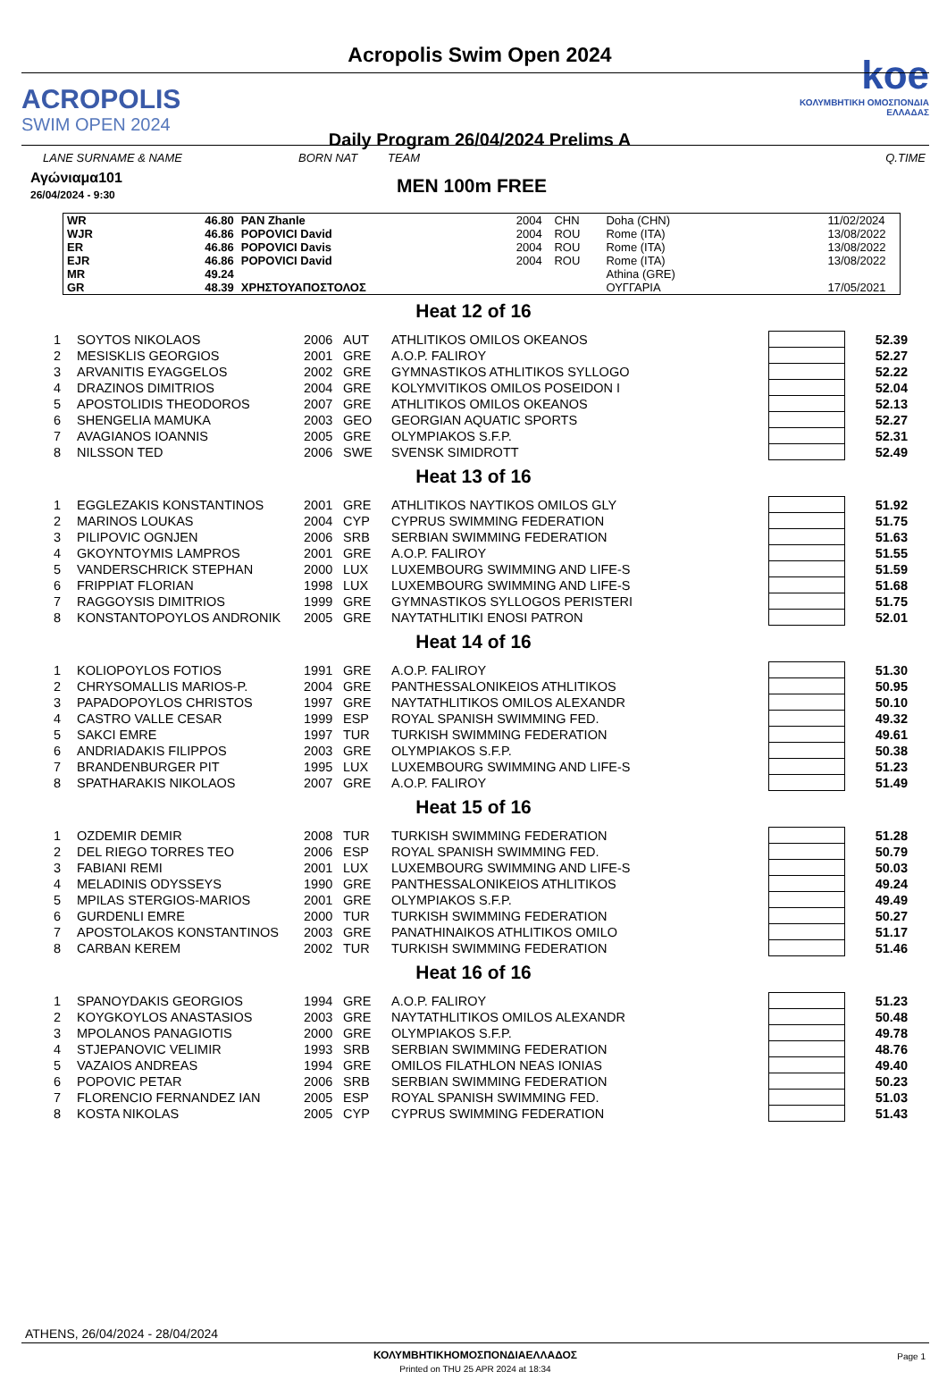ACROPOLIS
SWIM OPEN 2024
Acropolis Swim Open 2024
Daily Program 26/04/2024 Prelims A
koe
ΚΟΛΥΜΒΗΤΙΚΗ ΟΜΟΣΠΟΝΔΙΑ ΕΛΛΑΔΑΣ
LANE SURNAME & NAME BORN NAT TEAM Q.TIME
Αγώνιαμα101
26/04/2024 - 9:30
MEN 100m FREE
| WR | 46.80 | PAN Zhanle | 2004 | CHN | Doha (CHN) | 11/02/2024 |
| WJR | 46.86 | POPOVICI David | 2004 | ROU | Rome (ITA) | 13/08/2022 |
| ER | 46.86 | POPOVICI Davis | 2004 | ROU | Rome (ITA) | 13/08/2022 |
| EJR | 46.86 | POPOVICI David | 2004 | ROU | Rome (ITA) | 13/08/2022 |
| MR | 49.24 | | | | Athina (GRE) | |
| GR | 48.39 | ΧΡΗΣΤΟΥΑΠΟΣΤΟΛΟΣ | | | ΟΥΓΓΑΡΙΑ | 17/05/2021 |
Heat 12 of 16
| 1 | SOYTOS NIKOLAOS | 2006 | AUT | ATHLITIKOS OMILOS OKEANOS | | 52.39 |
| 2 | MESISKLIS GEORGIOS | 2001 | GRE | A.O.P. FALIROY | | 52.27 |
| 3 | ARVANITIS EYAGGELOS | 2002 | GRE | GYMNASTIKOS ATHLITIKOS SYLLOGO | | 52.22 |
| 4 | DRAZINOS DIMITRIOS | 2004 | GRE | KOLYMVITIKOS OMILOS POSEIDON I | | 52.04 |
| 5 | APOSTOLIDIS THEODOROS | 2007 | GRE | ATHLITIKOS OMILOS OKEANOS | | 52.13 |
| 6 | SHENGELIA MAMUKA | 2003 | GEO | GEORGIAN AQUATIC SPORTS | | 52.27 |
| 7 | AVAGIANOS IOANNIS | 2005 | GRE | OLYMPIAKOS S.F.P. | | 52.31 |
| 8 | NILSSON TED | 2006 | SWE | SVENSK SIMIDROTT | | 52.49 |
Heat 13 of 16
| 1 | EGGLEZAKIS KONSTANTINOS | 2001 | GRE | ATHLITIKOS NAYTIKOS OMILOS GLY | | 51.92 |
| 2 | MARINOS LOUKAS | 2004 | CYP | CYPRUS SWIMMING FEDERATION | | 51.75 |
| 3 | PILIPOVIC OGNJEN | 2006 | SRB | SERBIAN SWIMMING FEDERATION | | 51.63 |
| 4 | GKOYNTOYMIS LAMPROS | 2001 | GRE | A.O.P. FALIROY | | 51.55 |
| 5 | VANDERSCHRICK STEPHAN | 2000 | LUX | LUXEMBOURG SWIMMING AND LIFE-S | | 51.59 |
| 6 | FRIPPIAT FLORIAN | 1998 | LUX | LUXEMBOURG SWIMMING AND LIFE-S | | 51.68 |
| 7 | RAGGOYSIS DIMITRIOS | 1999 | GRE | GYMNASTIKOS SYLLOGOS PERISTERI | | 51.75 |
| 8 | KONSTANTOPOYLOS ANDRONIK | 2005 | GRE | NAYTATHLITIKI ENOSI PATRON | | 52.01 |
Heat 14 of 16
| 1 | KOLIOPOYLOS FOTIOS | 1991 | GRE | A.O.P. FALIROY | | 51.30 |
| 2 | CHRYSOMALLIS MARIOS-P. | 2004 | GRE | PANTHESSALONIKEIOS ATHLITIKOS | | 50.95 |
| 3 | PAPADOPOYLOS CHRISTOS | 1997 | GRE | NAYTATHLITIKOS OMILOS ALEXANDR | | 50.10 |
| 4 | CASTRO VALLE CESAR | 1999 | ESP | ROYAL SPANISH SWIMMING FED. | | 49.32 |
| 5 | SAKCI EMRE | 1997 | TUR | TURKISH SWIMMING FEDERATION | | 49.61 |
| 6 | ANDRIADAKIS FILIPPOS | 2003 | GRE | OLYMPIAKOS S.F.P. | | 50.38 |
| 7 | BRANDENBURGER PIT | 1995 | LUX | LUXEMBOURG SWIMMING AND LIFE-S | | 51.23 |
| 8 | SPATHARAKIS NIKOLAOS | 2007 | GRE | A.O.P. FALIROY | | 51.49 |
Heat 15 of 16
| 1 | OZDEMIR DEMIR | 2008 | TUR | TURKISH SWIMMING FEDERATION | | 51.28 |
| 2 | DEL RIEGO TORRES TEO | 2006 | ESP | ROYAL SPANISH SWIMMING FED. | | 50.79 |
| 3 | FABIANI REMI | 2001 | LUX | LUXEMBOURG SWIMMING AND LIFE-S | | 50.03 |
| 4 | MELADINIS ODYSSEYS | 1990 | GRE | PANTHESSALONIKEIOS ATHLITIKOS | | 49.24 |
| 5 | MPILAS STERGIOS-MARIOS | 2001 | GRE | OLYMPIAKOS S.F.P. | | 49.49 |
| 6 | GURDENLI EMRE | 2000 | TUR | TURKISH SWIMMING FEDERATION | | 50.27 |
| 7 | APOSTOLAKOS KONSTANTINOS | 2003 | GRE | PANATHINAIKOS ATHLITIKOS OMILO | | 51.17 |
| 8 | CARBAN KEREM | 2002 | TUR | TURKISH SWIMMING FEDERATION | | 51.46 |
Heat 16 of 16
| 1 | SPANOYDAKIS GEORGIOS | 1994 | GRE | A.O.P. FALIROY | | 51.23 |
| 2 | KOYGKOYLOS ANASTASIOS | 2003 | GRE | NAYTATHLITIKOS OMILOS ALEXANDR | | 50.48 |
| 3 | MPOLANOS PANAGIOTIS | 2000 | GRE | OLYMPIAKOS S.F.P. | | 49.78 |
| 4 | STJEPANOVIC VELIMIR | 1993 | SRB | SERBIAN SWIMMING FEDERATION | | 48.76 |
| 5 | VAZAIOS ANDREAS | 1994 | GRE | OMILOS FILATHLON NEAS IONIAS | | 49.40 |
| 6 | POPOVIC PETAR | 2006 | SRB | SERBIAN SWIMMING FEDERATION | | 50.23 |
| 7 | FLORENCIO FERNANDEZ IAN | 2005 | ESP | ROYAL SPANISH SWIMMING FED. | | 51.03 |
| 8 | KOSTA NIKOLAS | 2005 | CYP | CYPRUS SWIMMING FEDERATION | | 51.43 |
ATHENS, 26/04/2024 - 28/04/2024
ΚΟΛΥΜΒΗΤΙΚΗΟΜΟΣΠΟΝΔΙΑΕΛΛΑΔΟΣ
Printed on THU 25 APR 2024 at 18:34
Page 1